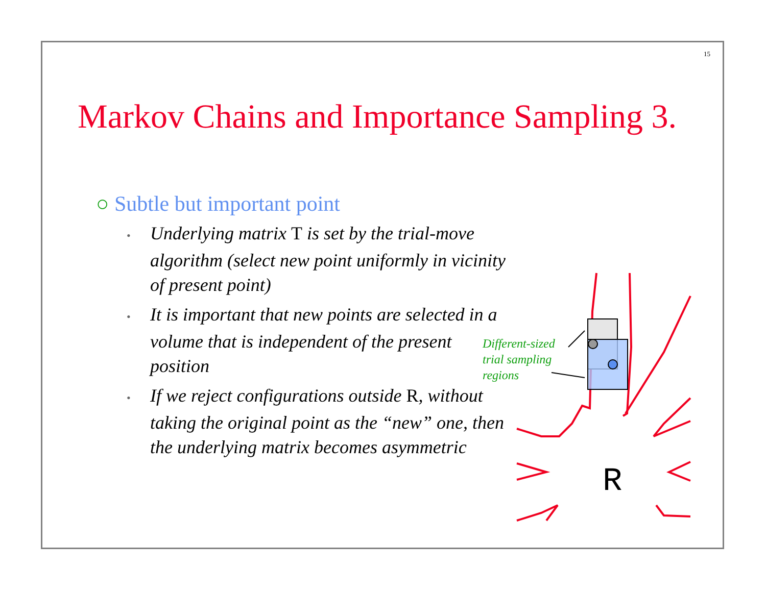15
Markov Chains and Importance Sampling 3.
○ Subtle but important point
• Underlying matrix T is set by the trial-move algorithm (select new point uniformly in vicinity of present point)
• It is important that new points are selected in a volume that is independent of the present position
• If we reject configurations outside R, without taking the original point as the “new” one, then the underlying matrix becomes asymmetric
Different-sized
trial sampling
regions
R